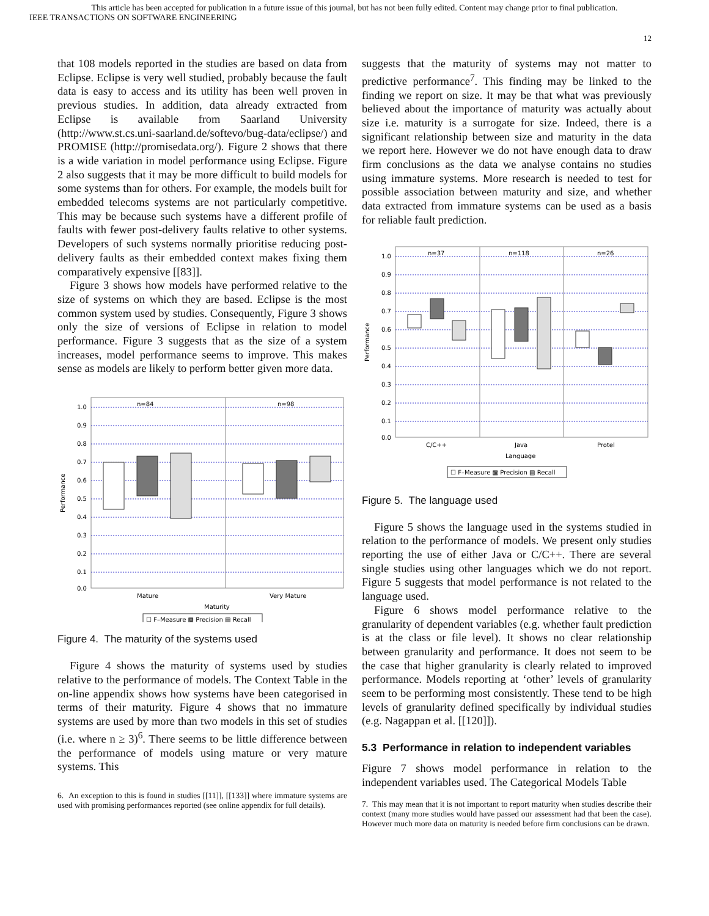This article has been accepted for publication in a future issue of this journal, but has not been fully edited. Content may change prior to final publication.
IEEE TRANSACTIONS ON SOFTWARE ENGINEERING
12
that 108 models reported in the studies are based on data from Eclipse. Eclipse is very well studied, probably because the fault data is easy to access and its utility has been well proven in previous studies. In addition, data already extracted from Eclipse is available from Saarland University (http://www.st.cs.uni-saarland.de/softevo/bug-data/eclipse/) and PROMISE (http://promisedata.org/). Figure 2 shows that there is a wide variation in model performance using Eclipse. Figure 2 also suggests that it may be more difficult to build models for some systems than for others. For example, the models built for embedded telecoms systems are not particularly competitive. This may be because such systems have a different profile of faults with fewer post-delivery faults relative to other systems. Developers of such systems normally prioritise reducing post-delivery faults as their embedded context makes fixing them comparatively expensive [[83]].
Figure 3 shows how models have performed relative to the size of systems on which they are based. Eclipse is the most common system used by studies. Consequently, Figure 3 shows only the size of versions of Eclipse in relation to model performance. Figure 3 suggests that as the size of a system increases, model performance seems to improve. This makes sense as models are likely to perform better given more data.
1.0
0.9
0.8
0.7
0.6
0.5
0.4
0.3
0.2
0.1
0.0
n=84
n=98
Mature
Very Mature
Maturity
☐ F–Measure ▩ Precision ▤ Recall
Performance
Figure 4. The maturity of the systems used
Figure 4 shows the maturity of systems used by studies relative to the performance of models. The Context Table in the on-line appendix shows how systems have been categorised in terms of their maturity. Figure 4 shows that no immature systems are used by more than two models in this set of studies (i.e. where n ≥ 3)<sup>6</sup>. There seems to be little difference between the performance of models using mature or very mature systems. This
6. An exception to this is found in studies [[11]], [[133]] where immature systems are used with promising performances reported (see online appendix for full details).
suggests that the maturity of systems may not matter to predictive performance<sup>7</sup>. This finding may be linked to the finding we report on size. It may be that what was previously believed about the importance of maturity was actually about size i.e. maturity is a surrogate for size. Indeed, there is a significant relationship between size and maturity in the data we report here. However we do not have enough data to draw firm conclusions as the data we analyse contains no studies using immature systems. More research is needed to test for possible association between maturity and size, and whether data extracted from immature systems can be used as a basis for reliable fault prediction.
1.0
0.9
0.8
0.7
0.6
0.5
0.4
0.3
0.2
0.1
0.0
n=37
n=118
n=26
C/C++
Java
Protel
Language
☐ F–Measure ▩ Precision ▤ Recall
Performance
Figure 5. The language used
Figure 5 shows the language used in the systems studied in relation to the performance of models. We present only studies reporting the use of either Java or C/C++. There are several single studies using other languages which we do not report. Figure 5 suggests that model performance is not related to the language used.
Figure 6 shows model performance relative to the granularity of dependent variables (e.g. whether fault prediction is at the class or file level). It shows no clear relationship between granularity and performance. It does not seem to be the case that higher granularity is clearly related to improved performance. Models reporting at ‘other’ levels of granularity seem to be performing most consistently. These tend to be high levels of granularity defined specifically by individual studies (e.g. Nagappan et al. [[120]]).
5.3 Performance in relation to independent variables
Figure 7 shows model performance in relation to the independent variables used. The Categorical Models Table
7. This may mean that it is not important to report maturity when studies describe their context (many more studies would have passed our assessment had that been the case). However much more data on maturity is needed before firm conclusions can be drawn.